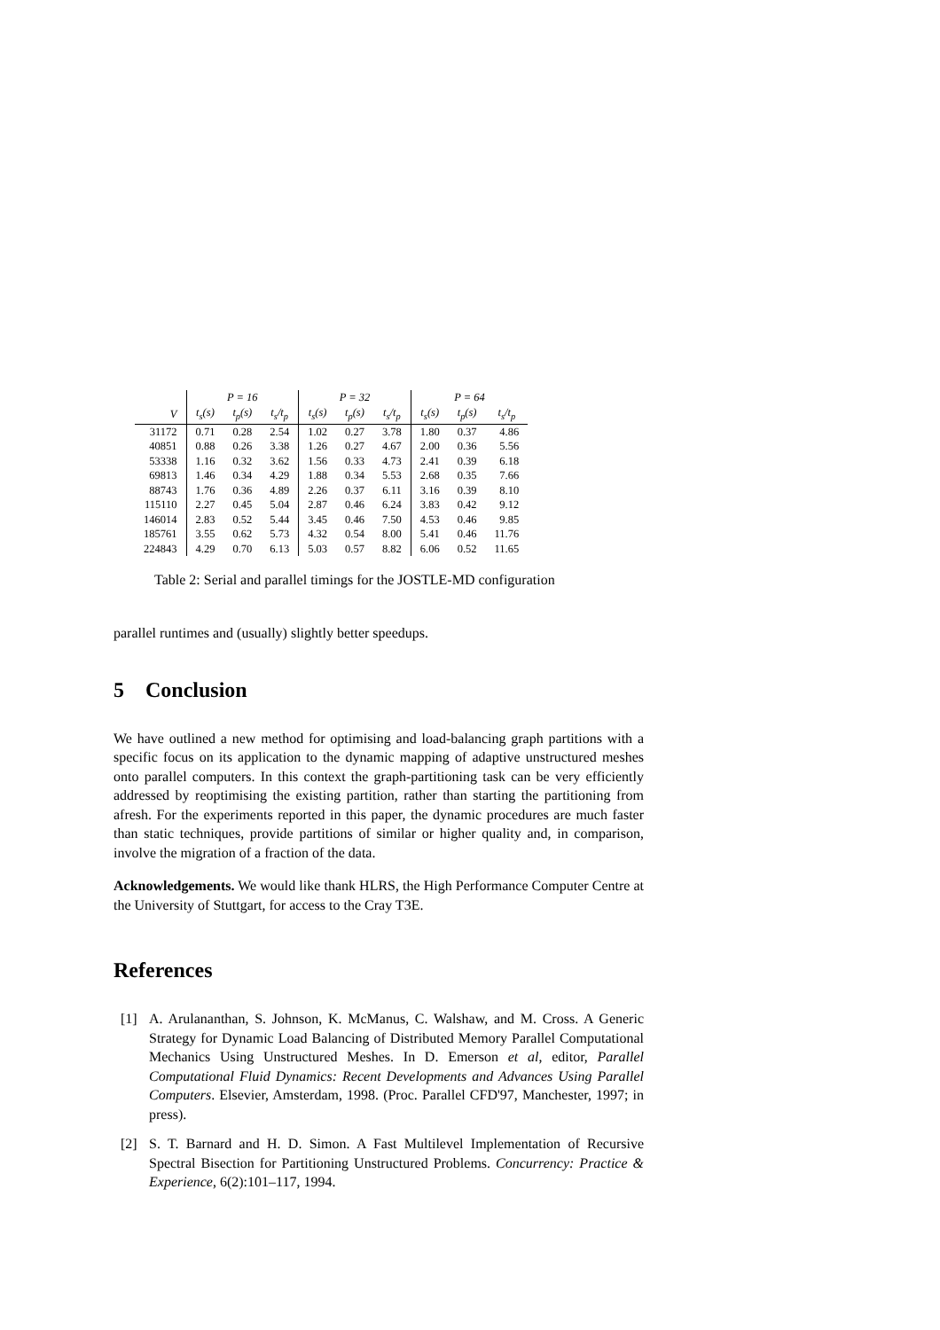| | P = 16 | | | P = 32 | | | P = 64 | | |
| --- | --- | --- | --- | --- | --- | --- | --- | --- | --- |
| V | t<sub>s</sub>(s) | t<sub>p</sub>(s) | t<sub>s</sub>/t<sub>p</sub> | t<sub>s</sub>(s) | t<sub>p</sub>(s) | t<sub>s</sub>/t<sub>p</sub> | t<sub>s</sub>(s) | t<sub>p</sub>(s) | t<sub>s</sub>/t<sub>p</sub> |
| 31172 | 0.71 | 0.28 | 2.54 | 1.02 | 0.27 | 3.78 | 1.80 | 0.37 | 4.86 |
| 40851 | 0.88 | 0.26 | 3.38 | 1.26 | 0.27 | 4.67 | 2.00 | 0.36 | 5.56 |
| 53338 | 1.16 | 0.32 | 3.62 | 1.56 | 0.33 | 4.73 | 2.41 | 0.39 | 6.18 |
| 69813 | 1.46 | 0.34 | 4.29 | 1.88 | 0.34 | 5.53 | 2.68 | 0.35 | 7.66 |
| 88743 | 1.76 | 0.36 | 4.89 | 2.26 | 0.37 | 6.11 | 3.16 | 0.39 | 8.10 |
| 115110 | 2.27 | 0.45 | 5.04 | 2.87 | 0.46 | 6.24 | 3.83 | 0.42 | 9.12 |
| 146014 | 2.83 | 0.52 | 5.44 | 3.45 | 0.46 | 7.50 | 4.53 | 0.46 | 9.85 |
| 185761 | 3.55 | 0.62 | 5.73 | 4.32 | 0.54 | 8.00 | 5.41 | 0.46 | 11.76 |
| 224843 | 4.29 | 0.70 | 6.13 | 5.03 | 0.57 | 8.82 | 6.06 | 0.52 | 11.65 |
Table 2: Serial and parallel timings for the JOSTLE-MD configuration
parallel runtimes and (usually) slightly better speedups.
5 Conclusion
We have outlined a new method for optimising and load-balancing graph partitions with a specific focus on its application to the dynamic mapping of adaptive unstructured meshes onto parallel computers. In this context the graph-partitioning task can be very efficiently addressed by reoptimising the existing partition, rather than starting the partitioning from afresh. For the experiments reported in this paper, the dynamic procedures are much faster than static techniques, provide partitions of similar or higher quality and, in comparison, involve the migration of a fraction of the data.
Acknowledgements. We would like thank HLRS, the High Performance Computer Centre at the University of Stuttgart, for access to the Cray T3E.
References
[1] A. Arulananthan, S. Johnson, K. McManus, C. Walshaw, and M. Cross. A Generic Strategy for Dynamic Load Balancing of Distributed Memory Parallel Computational Mechanics Using Unstructured Meshes. In D. Emerson et al, editor, Parallel Computational Fluid Dynamics: Recent Developments and Advances Using Parallel Computers. Elsevier, Amsterdam, 1998. (Proc. Parallel CFD'97, Manchester, 1997; in press).
[2] S. T. Barnard and H. D. Simon. A Fast Multilevel Implementation of Recursive Spectral Bisection for Partitioning Unstructured Problems. Concurrency: Practice & Experience, 6(2):101–117, 1994.